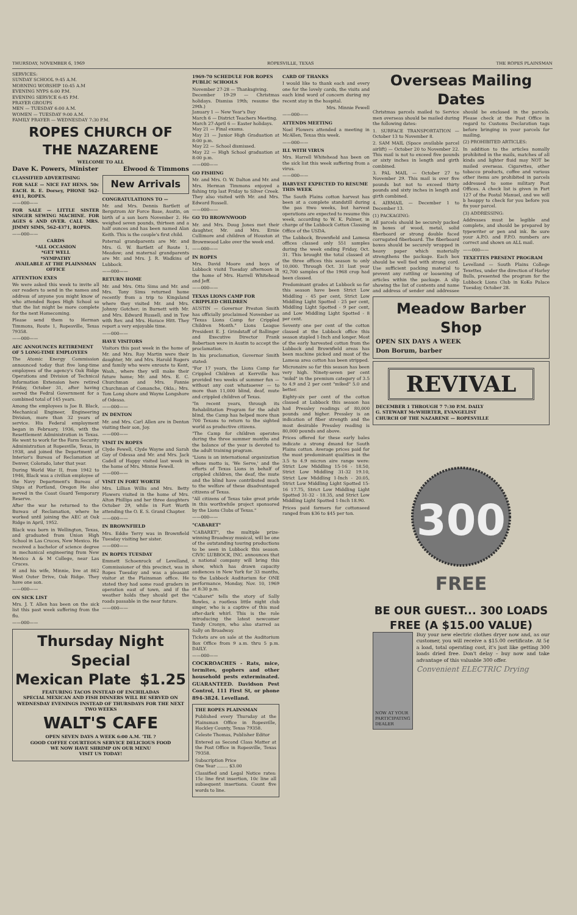THURSDAY, NOVEMBER 6, 1969 ROPESVILLE, TEXAS THE ROPES PLAINSMAN
SERVICES:
SUNDAY SCHOOL 9:45 A.M.
MORNING WORSHIP 10:45 A.M
EVENING NYPS 6:00 P.M.
EVENING SERVICE 6:45 P.M.
PRAYER GROUPS
MEN — TUESDAY 6:00 A.M.
WOMEN — TUESDAY 9:00 A.M.
FAMILY PRAYER — WEDNESDAY 7:30 P.M.
ROPES CHURCH OF THE NAZARENE
WELCOME TO ALL
Dave K. Powers, Minister Elwood & Timmons
CLASSIFIED ADVERTISING
FOR SALE — NICE FAT HENS. 50c EACH. R. E. Dorsey, PHONE 562-4911, ROPES.
——000——
FOR SALE — LITTLE SISTER SINGER SEWING MACHINE. FOR AGES 6 AND OVER. CALL MRS. JIMMY SIMS, 562-4371, ROPES.
——000——
CARDS
*ALL OCCASION
*GET WELL
*SYMPATHY
AVAILABLE AT THE PLAINSMAN OFFICE
ATTENTION EXES
We were asked this week to invite all our readers to send in the names and address of anyone you might know of who attended Ropes High School so that the list might be more complete for the next Homecoming.
Please send them to Herman Timmons, Route 1, Ropesville, Texas 79358.
——000——
AEC ANNOUNCES RETIREMENT OF 5 LONG-TIME EMPLOYEES
The Atomic Energy Commission announced today that five long-time employees of the agency's Oak Ridge Operations and Division of Technical Information Extension here retired Friday, October 31, after having served the Fedral Government for a combined total of 145 years.
Among the employees is Joe B. Black, Mechanical Engineer, Engineering Division, more than 32 years of service. His Federal employment began in February, 1936, with the Resettlement Administration in Texas. He went to work for the Farm Security Administration at Ropesville, Texas, in 1938, and joined the Department of Interior's Bureau of Reclamation at Denver, Colorado, later that year.
During World War II, from 1942 to 1946, Black was a civilian employee of the Navy Department's Bureau of Ships at Portland, Oregon He also served in the Coast Guard Temporary Reserve.
After the war he returned to the Bureau of Reclamation, where he worked until joining the AEC at Oak Ridge in April, 1952.
Black was born in Wellington, Texas, and graduated from Union High School in Las Cruces, New Mexico. He received a bachelor of science degree in mechanical engineering from New Mexico A & M College, near Las Cruces.
H and his wife, Minnie, live at 862 West Outer Drive, Oak Ridge. They have one son.
——000——
ON SICK LIST
Mrs. J. T. Allen has been on the sick list this past week suffering from the flu.
——000——
New Arrivals
CONGRATULATIONS TO —
Mr. and Mrs. Dennis Bartlett of Bergstrom Air Force Base, Austin, on birth of a son born November 2. He weighed seven pounds, thirteen and a half ounces and has been named Alan Keith. This is the couple's first child.
Paternal grandparents are Mr. and Mrs. G. W. Bartlett of Route 1, Meadow; and maternal grandparents are Mr. and Mrs. J. R. Wadkins of Lubbock.
——000——
RETURN HOME
Mr. and Mrs. Otto Sims and Mr. and Mrs. Tony Sims returned home recently from a trip to Kingsland where they visited Mr. and Mrs. Johnny Gotcher; in Burnett with Mr. and Mrs. Edward Russell; and in Tow with Rev. and Mrs. Horace Hitt. They report a very enjoyable time.
——000——
HAVE VISITORS
Visitors this past week in the home of Mr. and Mrs. Ray Martin were their daughter, Mr. and Mrs. Harold Rogers and family who were enroute to Kent, Wash., where they will make their future home; Mr. and Mrs. E. C. Churchman and Mrs. Fannie Churchman of Comanche, Okla.; Mrs. Tom Long shore and Wayne Longshore of Odessa.
——000——
IN DENTON
Mr. and Mrs. Carl Allen are in Denton visiting their son, Joy.
——000——
VISIT IN ROPES
Clyde Fewell, Clyde Wayne and Sarah Gay of Odessa and Mr. and Mrs. Jack Cadell of Happy visited last week in the home of Mrs. Minnie Fewell.
——000——
VISIT IN FORT WORTH
Mrs. Lillian Willis and Mrs. Betty Flowers visited in the home of Mrs. Alton Phillips and her three daughters October 29, while in Fort Worth attending the O. E. S. Grand Chapter.
——000——
IN BROWNFIELD
Mrs. Eddie Terry was in Brownfield Tuesday visiting her sister.
——000——
IN ROPES TUESDAY
Emmett Schoenrock of Levelland, Commissioner of this precinct, was in Ropes Tuesday and was a pleasant visitor at the Plainsman office. He stated they had some road graders in operation east of town, and if the weather holds they should get the roads passable in the near future.
——000——
Thursday Night Special
Mexican Plate $1.25
FEATURING TACOS INSTEAD OF ENCHILADAS
SPECIAL MEXICAN AND FISH DINNERS WILL BE SERVED ON WEDNESDAY EVENINGS INSTEAD OF THURSDAYS FOR THE NEXT TWO WEEKS
WALT'S CAFE
OPEN SEVEN DAYS A WEEK 6:00 A.M. 'TIL ?
GOOD COFFEE COURTEOUS SERVICE DELICIOUS FOOD
WE NOW HAVE SHRIMP ON OUR MENU
VISIT US TODAY!
1969-70 SCHEDULE FOR ROPES PUBLIC SCHOOLS
November 27-28 — Thanksgiving.
December 19-29 — Christmas holidays. Dismiss 19th; resume the 29th.)
January 1 — New Year's Day
March 6 — District Teachers Meeting.
March 27-April 6 — Easter holidays.
May 21 — Final exams.
May 21 — Junior High Graduation at 8:00 p.m.
May 22 — School dismissed.
May 22 — High School graduation at 8:00 p.m.
——000——
GO FISHING
Mr. and Mrs. O. W. Dalton and Mr. and Mrs. Herman Timmons enjoyed a fishing trip last Friday to Silver Creek. They also visited with Mr. and Mrs. Edward Russell.
——000——
GO TO BROWNWOOD
Mr. and Mrs. Doug Jones met their daughter, Mr. and Mrs. Ernie Cullimore and children of Houston at Brownwood Lake over the week end.
——000——
IN ROPES
Mrs. David Moore and boys of Lubbock visitd Tuesday afternoon in the home of Mrs. Harrell Whitehead and Jeff.
——000——
TEXAS LIONS CAMP FOR CRIPPLED CHILDREN
AUSTIN — Governor Preston Smith has officially proclaimed November as "Texas Lions Camp for Crippled Children Month." Lions League President E. J. Grindstaff of Ballinger and Executive Director Frank Robertson were in Austin to accept the proclamation.
In his proclamation, Governor Smith stated:
"For 17 years, the Lions Camp for Crippled Children at Kerrville has provided two weeks of summer fun — without any cost whatsoever — to more than 11,000 blind, deaf, mute and crippled children of Texas.
"In recent years, through its Rehabilitation Program for the adult blind, the Camp has helped more than 700 Texans to return to the sighted world as productive citizens.
"The Camp for children operates during the three summer months and the balance of the year is devoted to the adult training program.
"Lions is an international organization whose motto is, 'We Serve,' and the efforts of Texas Lions in behalf of crippled children, the deaf, the mute and the blind have contributed much to the welfare of these disadvantaged citizens of Texas.
"All citizens of Texas take great pride in this worthwhile project sponsored by the Lions Clubs of Texas."
——000——
"CABARET"
"CABARET", the multiple prize-winning Broadway musical, will be one of the outstanding touring productions to be seen in Lubbock this season. CIVIC LUBBOCK, INC. announces that a national company will bring this show, which has drawn capacity audiences in New York for 33 months, to the Lubbock Auditorium for ONE performance, Monday, Nov. 10, 1969 at 8:30 p.m.
"Cabaret" tells the story of Sally Bowles, a rootless little night club singer, who is a captive of this mad after-dark whirl. This is the role introducing the latest newcomer Tandy Cronyn, who also starred as Sally on Broadway.
Tickets are on sale at the Auditorium Box Office from 9 a.m. thru 5 p.m. DAILY.
——000——
COCKROACHES - Rats, mice, termites, gophers and other household pests exterminated. GUARANTEED. Davidson Pest Control, 111 First St, or phone 894-3824. Levelland.
THE ROPES PLAINSMAN
Published every Thursday at the Plainsman Office in Ropesville, Hockley County, Texas 79358.
Celeste Thomas, Publisher Editor
Entered as Second Class Matter at the Post Office in Ropesville, Texas 79358.
Subscription Price
One Year ........ $3.00
Classified and Legal Notice rates: 15c line first insertion, 10c line all subsequent insertions. Count five words to line.
CARD OF THANKS
I would like to thank each and every one for the lovely cards, the visits and each kind word of concern during my recent stay in the hospital.
Mrs. Minnie Fewell
——000——
ATTENDS MEETING
Noel Flowers attended a meeting in McAllen, Texas this week.
——000——
ILL WITH VIRUS
Mrs. Harrell Whitehead has been on the sick list this week suffering from a virus.
——000——
HARVEST EXPECTED TO RESUME THIS WEEK
The South Plains cotton harvest has been at a complete standstill during the pas ttwo weeks, but harvest operations are expected to resume this week, according to W. K. Palmer, in charge of the Lubbock Cotton Classing Office of the USDA.
The Lubbock, Brownfield and Lamesa offices classed only 551 samples during the week ending Friday, Oct. 31. This brought the total classed at the three offices this season to only 10,000. Through Oct. 31 last year 92,700 samples of the 1968 crop had been classed.
Predominant grades at Lubbock so far this season have been Strict Low Middling - 45 per cent, Strict Low Middling Light Spotted - 25 per cent, Middling Light Spotted - 9 per cent, and Low Middling Light Spotted - 8 per cent.
Seventy one per cent of the cotton classed at the Lubbock office this season stapled 1-Inch and longer. Most of the early harvested cotton from the Lubbock and Brownfield areas has been machine picked and most of the Lamesa area cotton has been stripped.
Micronaire so far this season has been very high. Ninety-seven per cent "mikd" in the premium category of 3.5 to 4.9 and 2 per cent "miked" 5.0 and better.
Eighty-six per cent of the cotton classed at Lubbock this season has had Pressley readings of 80,000 pounds and higher. Pressley is an indication of fiber strength and the most desirable Pressley reading is 80,000 pounds and above.
Prices offered for these early bales indicate a strong dmand for South Plains cotton. Average prices paid for the most predominant qualities in the 3.5 to 4.9 micron aire range were: Strict Low Middling 15-16 - 18.50, Strict Low Middling 31-32 19.10, Strict Low Middling 1-Inch - 20.05, Strict Low Middling Light Spotted 15-16 17.75, Strict Low Middling Light Spotted 31-32 - 18.35, and Strict Low Middling Light Spotted 1-Inch 18.90.
Prices paid farmers for cottonseed ranged from $36 to $45 per ton.
Overseas Mailing Dates
Christmas parcels mailed to Service men overseas should be mailed during the following dates:
1. SURFACE TRANSPORTATION —October 13 to November 8.
2. SAM MAIL (Space available parcel airlift) — October 20 to November 22. This mail is not to exceed five pounds or sixty inches in length and girth combined.
3. PAL MAIL — October 27 to November 29. This mail is over five pounds but not to exceed thirty pounds and sixty inches in length and girth combined.
4. AIRMAIL — December 1 to December 13.
(1) PACKAGING:
All parcels should be securely packed in boxes of wood, metal, solid fiberboard or strong double faced corrugated fiberboard. The fiberboard boxes should be securely wrapped in heavy paper which materially strengthens the package. Each box should be well tied with strong cord. Use sufficient packing material to prevent any rattling or loosening of articles within the package. A slip showing the list of contents and name and address of sender and addressee should be enclosed in the parcels. Please check at the Post Office in regard to Customs Declaration tags before bringing in your parcels for mailing.
(2) PROHIBITED ARTICLES:
In addition to the articles nomally prohibited in the mails, matches of all kinds and lighter fluid may NOT be mailed overseas. Cigarettes, other tobacco products, coffee and various other items are prohibited in parcels addressed to some military Post Offices. A check list is given in Part 127 of the Postal Manuel, and we will b heappy to check for you before you fix your parcel.
(3) ADDRESSING:
Addresses must be legible and complete, and should be prepared by typewriter or pen and ink. Be sure your A.P.O. and F.P.O. numbers are correct and shown on ALL mail.
——000——
TEXETTES PRESENT PROGRAM
Levelland — South Plains College Texettes, under the direction of Harley Bulls, presented the program for the Lubbock Lions Club in KoKo Palace Tuesday, October 28.
Meadow Barber Shop
OPEN SIX DAYS A WEEK
Don Borum, barber
REVIVAL
DECEMBER 1 THROUGH 7 7:30 P.M. DAILY
G. STEWART McWHIRTER, EVANGELIST
CHURCH OF THE NAZARENE — ROPESVILLE
300
FREE
BE OUR GUEST... 300 LOADS FREE (A $15.00 VALUE)
NOW AT YOUR PARTICIPATING DEALER
Buy your new electric clothes dryer now and, as our customer, you will receive a $15.00 certificate. At 5¢ a load, total operating cost, it's just like getting 300 loads dried free. Don't delay – buy now and take advantage of this valuable 300 offer.
Convenient ELECTRIC Drying